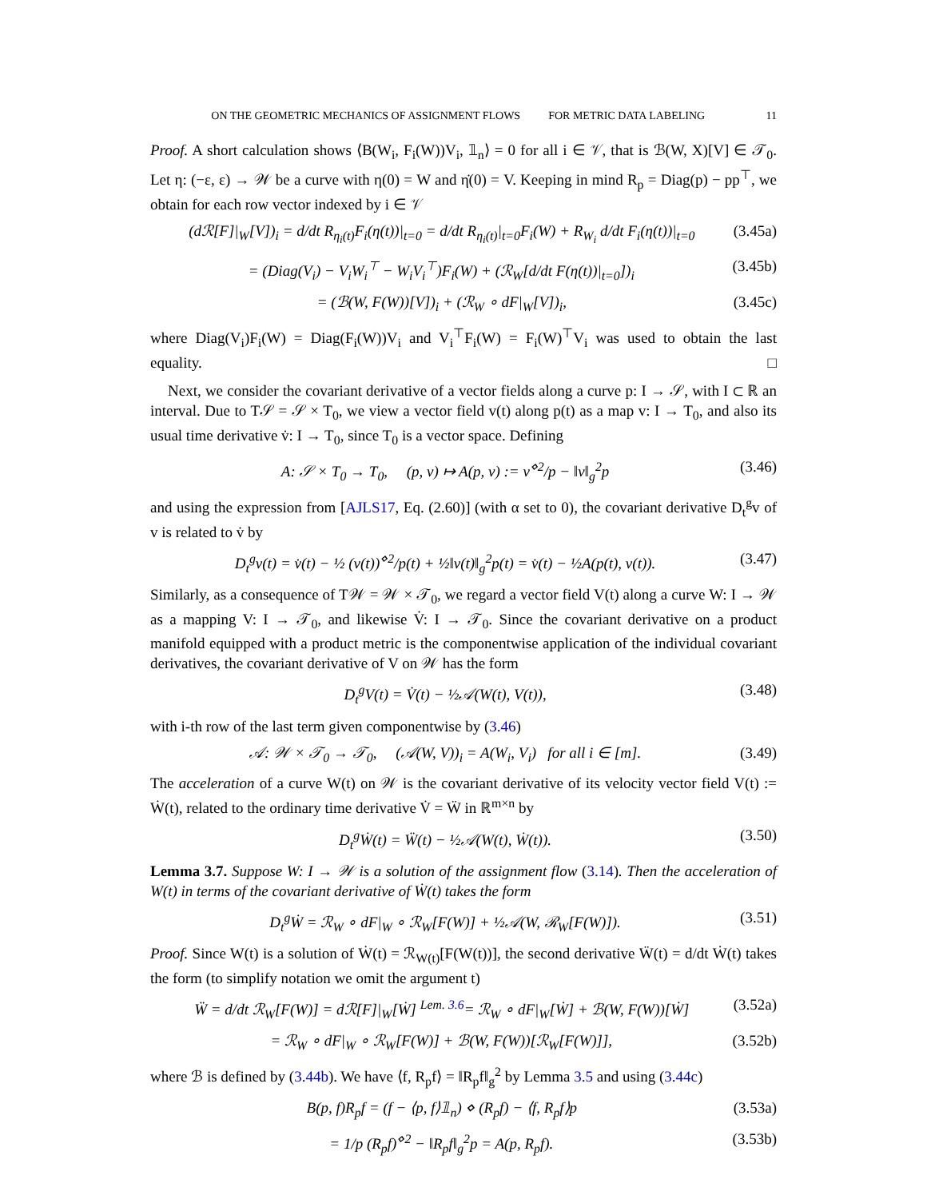ON THE GEOMETRIC MECHANICS OF ASSIGNMENT FLOWS FOR METRIC DATA LABELING 11
Proof. A short calculation shows ⟨B(W<sub>i</sub>, F<sub>i</sub>(W))V<sub>i</sub>, 𝟙<sub>n</sub>⟩ = 0 for all i ∈ 𝒱, that is ℬ(W, X)[V] ∈ 𝒯<sub>0</sub>. Let η: (−ε, ε) → 𝒲 be a curve with η(0) = W and η̇(0) = V. Keeping in mind R<sub>p</sub> = Diag(p) − pp<sup>⊤</sup>, we obtain for each row vector indexed by i ∈ 𝒱
(dℛ[F]|<sub>W</sub>[V])<sub>i</sub> = d/dt R<sub>η<sub>i</sub>(t)</sub>F<sub>i</sub>(η(t))|<sub>t=0</sub> = d/dt R<sub>η<sub>i</sub>(t)</sub>|<sub>t=0</sub>F<sub>i</sub>(W) + R<sub>W<sub>i</sub></sub> d/dt F<sub>i</sub>(η(t))|<sub>t=0</sub> (3.45a)
= (Diag(V<sub>i</sub>) − V<sub>i</sub>W<sub>i</sub><sup>⊤</sup> − W<sub>i</sub>V<sub>i</sub><sup>⊤</sup>)F<sub>i</sub>(W) + (ℛ<sub>W</sub>[d/dt F(η(t))|<sub>t=0</sub>])<sub>i</sub> (3.45b)
= (ℬ(W, F(W))[V])<sub>i</sub> + (ℛ<sub>W</sub> ∘ dF|<sub>W</sub>[V])<sub>i</sub>, (3.45c)
where Diag(V<sub>i</sub>)F<sub>i</sub>(W) = Diag(F<sub>i</sub>(W))V<sub>i</sub> and V<sub>i</sub><sup>⊤</sup>F<sub>i</sub>(W) = F<sub>i</sub>(W)<sup>⊤</sup>V<sub>i</sub> was used to obtain the last equality. □
Next, we consider the covariant derivative of a vector fields along a curve p: I → 𝒮, with I ⊂ ℝ an interval. Due to T𝒮 = 𝒮 × T<sub>0</sub>, we view a vector field v(t) along p(t) as a map v: I → T<sub>0</sub>, and also its usual time derivative v̇: I → T<sub>0</sub>, since T<sub>0</sub> is a vector space. Defining
A: 𝒮 × T<sub>0</sub> → T<sub>0</sub>, (p, v) ↦ A(p, v) := v<sup>⋄2</sup>/p − ‖v‖<sub>g</sub><sup>2</sup>p (3.46)
and using the expression from [AJLS17, Eq. (2.60)] (with α set to 0), the covariant derivative D<sub>t</sub><sup>g</sup>v of v is related to v̇ by
D<sub>t</sub><sup>g</sup>v(t) = v̇(t) − ½ (v(t))<sup>⋄2</sup>/p(t) + ½‖v(t)‖<sub>g</sub><sup>2</sup>p(t) = v̇(t) − ½A(p(t), v(t)). (3.47)
Similarly, as a consequence of T𝒲 = 𝒲 × 𝒯<sub>0</sub>, we regard a vector field V(t) along a curve W: I → 𝒲 as a mapping V: I → 𝒯<sub>0</sub>, and likewise V̇: I → 𝒯<sub>0</sub>. Since the covariant derivative on a product manifold equipped with a product metric is the componentwise application of the individual covariant derivatives, the covariant derivative of V on 𝒲 has the form
D<sub>t</sub><sup>g</sup>V(t) = V̇(t) − ½𝒜(W(t), V(t)), (3.48)
with i-th row of the last term given componentwise by (3.46)
𝒜: 𝒲 × 𝒯<sub>0</sub> → 𝒯<sub>0</sub>, (𝒜(W, V))<sub>i</sub> = A(W<sub>i</sub>, V<sub>i</sub>) for all i ∈ [m]. (3.49)
The acceleration of a curve W(t) on 𝒲 is the covariant derivative of its velocity vector field V(t) := Ẇ(t), related to the ordinary time derivative V̇ = Ẅ in ℝ<sup>m×n</sup> by
D<sub>t</sub><sup>g</sup>Ẇ(t) = Ẅ(t) − ½𝒜(W(t), Ẇ(t)). (3.50)
Lemma 3.7. Suppose W: I → 𝒲 is a solution of the assignment flow (3.14). Then the acceleration of W(t) in terms of the covariant derivative of Ẇ(t) takes the form
D<sub>t</sub><sup>g</sup>Ẇ = ℛ<sub>W</sub> ∘ dF|<sub>W</sub> ∘ ℛ<sub>W</sub>[F(W)] + ½𝒜(W, ℛ<sub>W</sub>[F(W)]). (3.51)
Proof. Since W(t) is a solution of Ẇ(t) = ℛ<sub>W(t)</sub>[F(W(t))], the second derivative Ẅ(t) = d/dt Ẇ(t) takes the form (to simplify notation we omit the argument t)
Ẅ = d/dt ℛ<sub>W</sub>[F(W)] = dℛ[F]|<sub>W</sub>[Ẇ] <sup>Lem. 3.6</sup>= ℛ<sub>W</sub> ∘ dF|<sub>W</sub>[Ẇ] + ℬ(W, F(W))[Ẇ] (3.52a)
= ℛ<sub>W</sub> ∘ dF|<sub>W</sub> ∘ ℛ<sub>W</sub>[F(W)] + ℬ(W, F(W))[ℛ<sub>W</sub>[F(W)]], (3.52b)
where ℬ is defined by (3.44b). We have ⟨f, R<sub>p</sub>f⟩ = ‖R<sub>p</sub>f‖<sub>g</sub><sup>2</sup> by Lemma 3.5 and using (3.44c)
B(p, f)R<sub>p</sub>f = (f − ⟨p, f⟩𝟙<sub>n</sub>) ⋄ (R<sub>p</sub>f) − ⟨f, R<sub>p</sub>f⟩p (3.53a)
= 1/p (R<sub>p</sub>f)<sup>⋄2</sup> − ‖R<sub>p</sub>f‖<sub>g</sub><sup>2</sup>p = A(p, R<sub>p</sub>f). (3.53b)